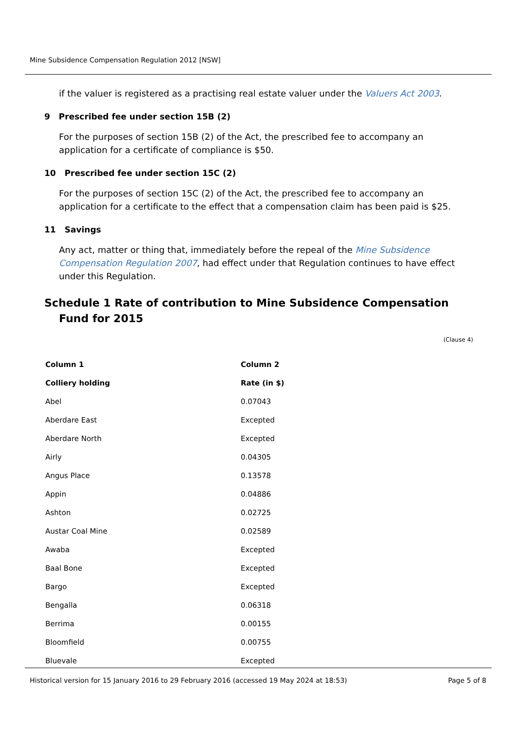Mine Subsidence Compensation Regulation 2012 [NSW]
if the valuer is registered as a practising real estate valuer under the Valuers Act 2003.
9 Prescribed fee under section 15B (2)
For the purposes of section 15B (2) of the Act, the prescribed fee to accompany an application for a certificate of compliance is $50.
10 Prescribed fee under section 15C (2)
For the purposes of section 15C (2) of the Act, the prescribed fee to accompany an application for a certificate to the effect that a compensation claim has been paid is $25.
11 Savings
Any act, matter or thing that, immediately before the repeal of the Mine Subsidence Compensation Regulation 2007, had effect under that Regulation continues to have effect under this Regulation.
Schedule 1 Rate of contribution to Mine Subsidence Compensation Fund for 2015
(Clause 4)
| Column 1 | Column 2 |
| --- | --- |
| Colliery holding | Rate (in $) |
| Abel | 0.07043 |
| Aberdare East | Excepted |
| Aberdare North | Excepted |
| Airly | 0.04305 |
| Angus Place | 0.13578 |
| Appin | 0.04886 |
| Ashton | 0.02725 |
| Austar Coal Mine | 0.02589 |
| Awaba | Excepted |
| Baal Bone | Excepted |
| Bargo | Excepted |
| Bengalla | 0.06318 |
| Berrima | 0.00155 |
| Bloomfield | 0.00755 |
| Bluevale | Excepted |
Historical version for 15 January 2016 to 29 February 2016 (accessed 19 May 2024 at 18:53) Page 5 of 8